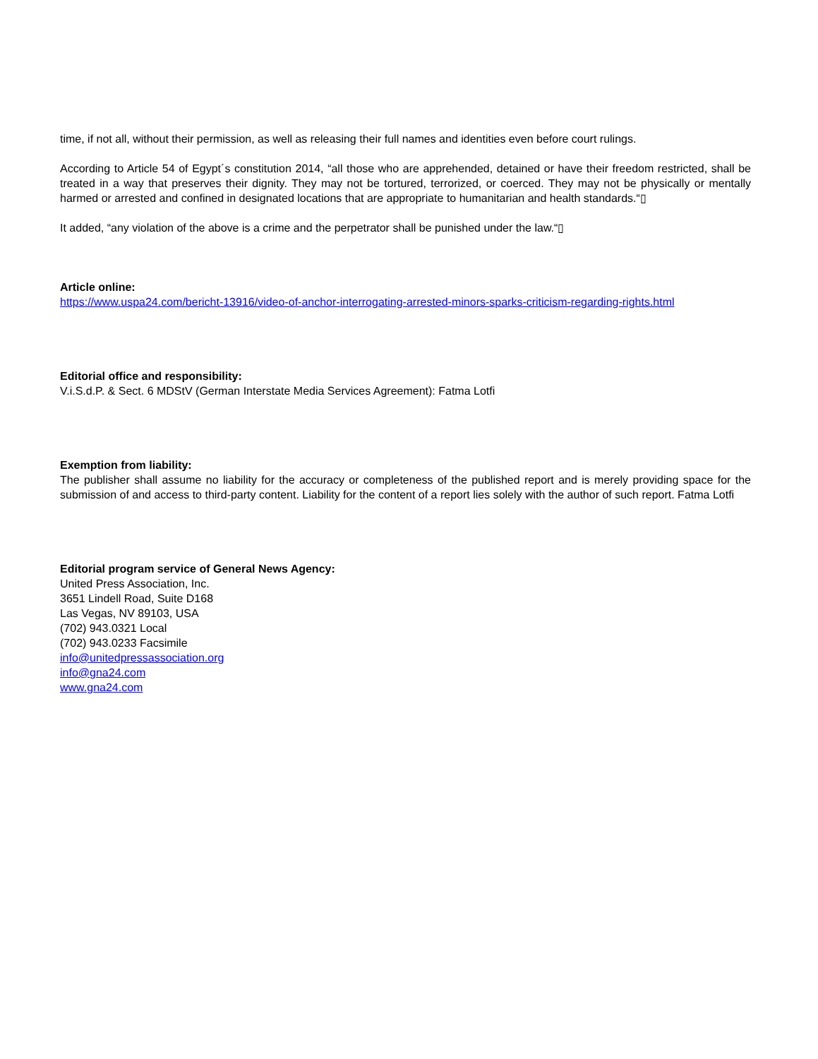time, if not all, without their permission, as well as releasing their full names and identities even before court rulings.
According to Article 54 of Egypt´s constitution 2014, “all those who are apprehended, detained or have their freedom restricted, shall be treated in a way that preserves their dignity. They may not be tortured, terrorized, or coerced. They may not be physically or mentally harmed or arrested and confined in designated locations that are appropriate to humanitarian and health standards.“▯
It added, “any violation of the above is a crime and the perpetrator shall be punished under the law.“▯
Article online:
https://www.uspa24.com/bericht-13916/video-of-anchor-interrogating-arrested-minors-sparks-criticism-regarding-rights.html
Editorial office and responsibility:
V.i.S.d.P. & Sect. 6 MDStV (German Interstate Media Services Agreement): Fatma Lotfi
Exemption from liability:
The publisher shall assume no liability for the accuracy or completeness of the published report and is merely providing space for the submission of and access to third-party content. Liability for the content of a report lies solely with the author of such report. Fatma Lotfi
Editorial program service of General News Agency:
United Press Association, Inc.
3651 Lindell Road, Suite D168
Las Vegas, NV 89103, USA
(702) 943.0321 Local
(702) 943.0233 Facsimile
info@unitedpressassociation.org
info@gna24.com
www.gna24.com